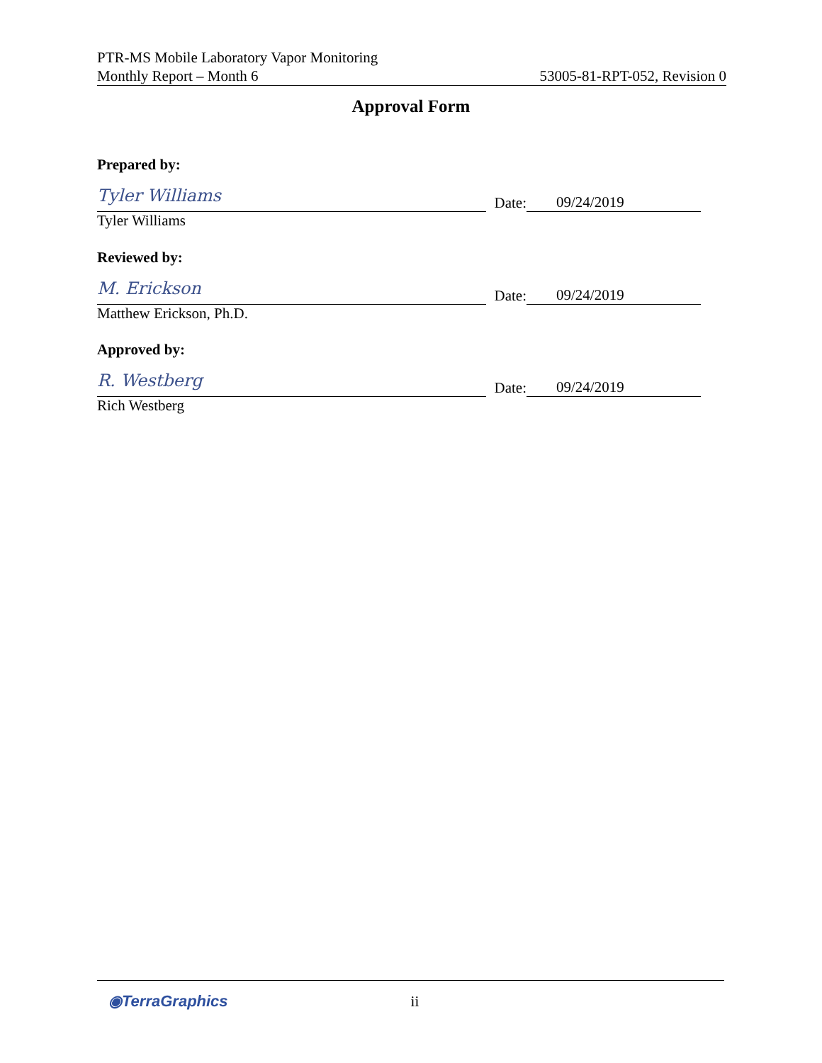PTR-MS Mobile Laboratory Vapor Monitoring
Monthly Report – Month 6 53005-81-RPT-052, Revision 0
Approval Form
Prepared by:
Tyler Williams
Date: 09/24/2019
Tyler Williams
Reviewed by:
M. Erickson
Date: 09/24/2019
Matthew Erickson, Ph.D.
Approved by:
R. Westberg
Date: 09/24/2019
Rich Westberg
◉TerraGraphics ii